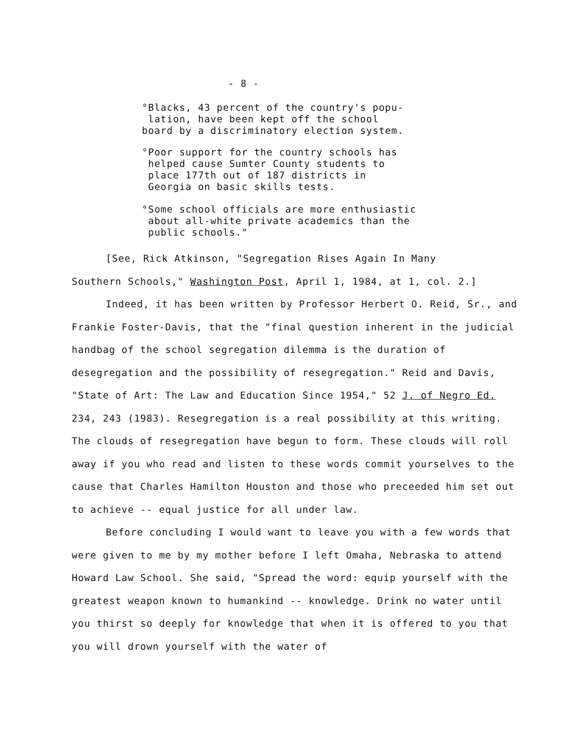- 8 -
°Blacks, 43 percent of the country's popu-
lation, have been kept off the school
board by a discriminatory election system.
°Poor support for the country schools has
helped cause Sumter County students to
place 177th out of 187 districts in
Georgia on basic skills tests.
°Some school officials are more enthusiastic
about all-white private academics than the
public schools."
[See, Rick Atkinson, "Segregation Rises Again In Many
Southern Schools," Washington Post, April 1, 1984, at 1, col. 2.]
Indeed, it has been written by Professor Herbert O. Reid, Sr., and Frankie Foster-Davis, that the "final question inherent in the judicial handbag of the school segregation dilemma is the duration of desegregation and the possibility of resegregation." Reid and Davis, "State of Art: The Law and Education Since 1954," 52 J. of Negro Ed. 234, 243 (1983). Resegregation is a real possibility at this writing. The clouds of resegregation have begun to form. These clouds will roll away if you who read and listen to these words commit yourselves to the cause that Charles Hamilton Houston and those who preceeded him set out to achieve -- equal justice for all under law.
Before concluding I would want to leave you with a few words that were given to me by my mother before I left Omaha, Nebraska to attend Howard Law School. She said, "Spread the word: equip yourself with the greatest weapon known to humankind -- knowledge. Drink no water until you thirst so deeply for knowledge that when it is offered to you that you will drown yourself with the water of